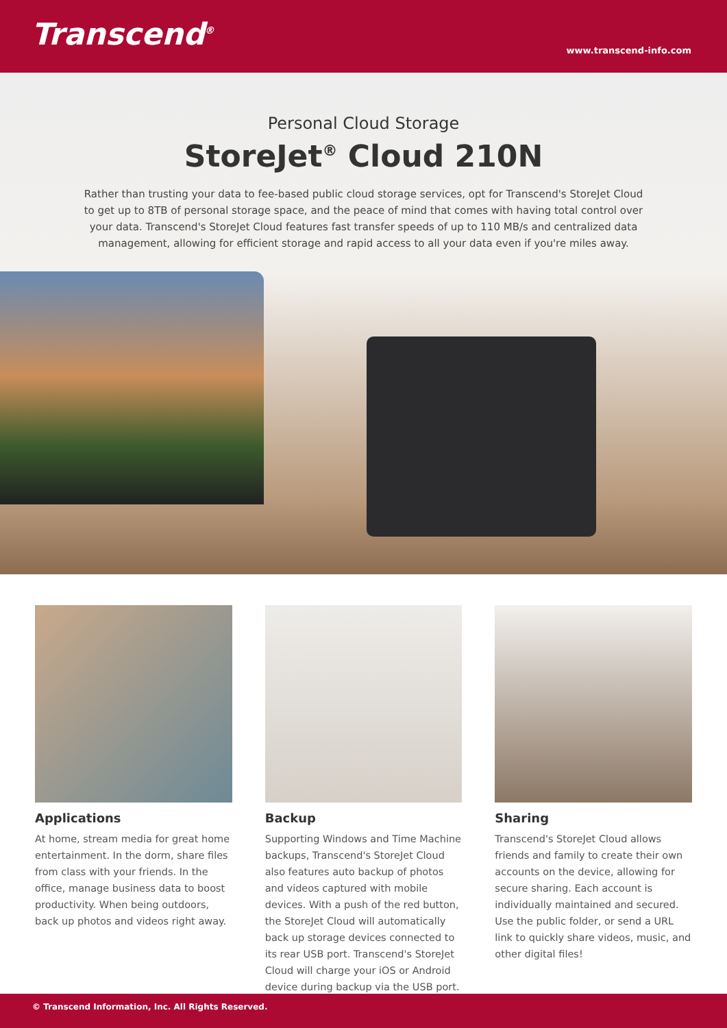Transcend<sup>®</sup>
www.transcend-info.com
Personal Cloud Storage
StoreJet<sup>®</sup> Cloud 210N
Rather than trusting your data to fee-based public cloud storage services, opt for Transcend's StoreJet Cloud to get up to 8TB of personal storage space, and the peace of mind that comes with having total control over your data. Transcend's StoreJet Cloud features fast transfer speeds of up to 110 MB/s and centralized data management, allowing for efficient storage and rapid access to all your data even if you're miles away.
Applications
At home, stream media for great home entertainment. In the dorm, share files from class with your friends. In the office, manage business data to boost productivity. When being outdoors, back up photos and videos right away.
Backup
Supporting Windows and Time Machine backups, Transcend's StoreJet Cloud also features auto backup of photos and videos captured with mobile devices. With a push of the red button, the StoreJet Cloud will automatically back up storage devices connected to its rear USB port. Transcend's StoreJet Cloud will charge your iOS or Android device during backup via the USB port.
Sharing
Transcend's StoreJet Cloud allows friends and family to create their own accounts on the device, allowing for secure sharing. Each account is individually maintained and secured. Use the public folder, or send a URL link to quickly share videos, music, and other digital files!
© Transcend Information, Inc. All Rights Reserved.